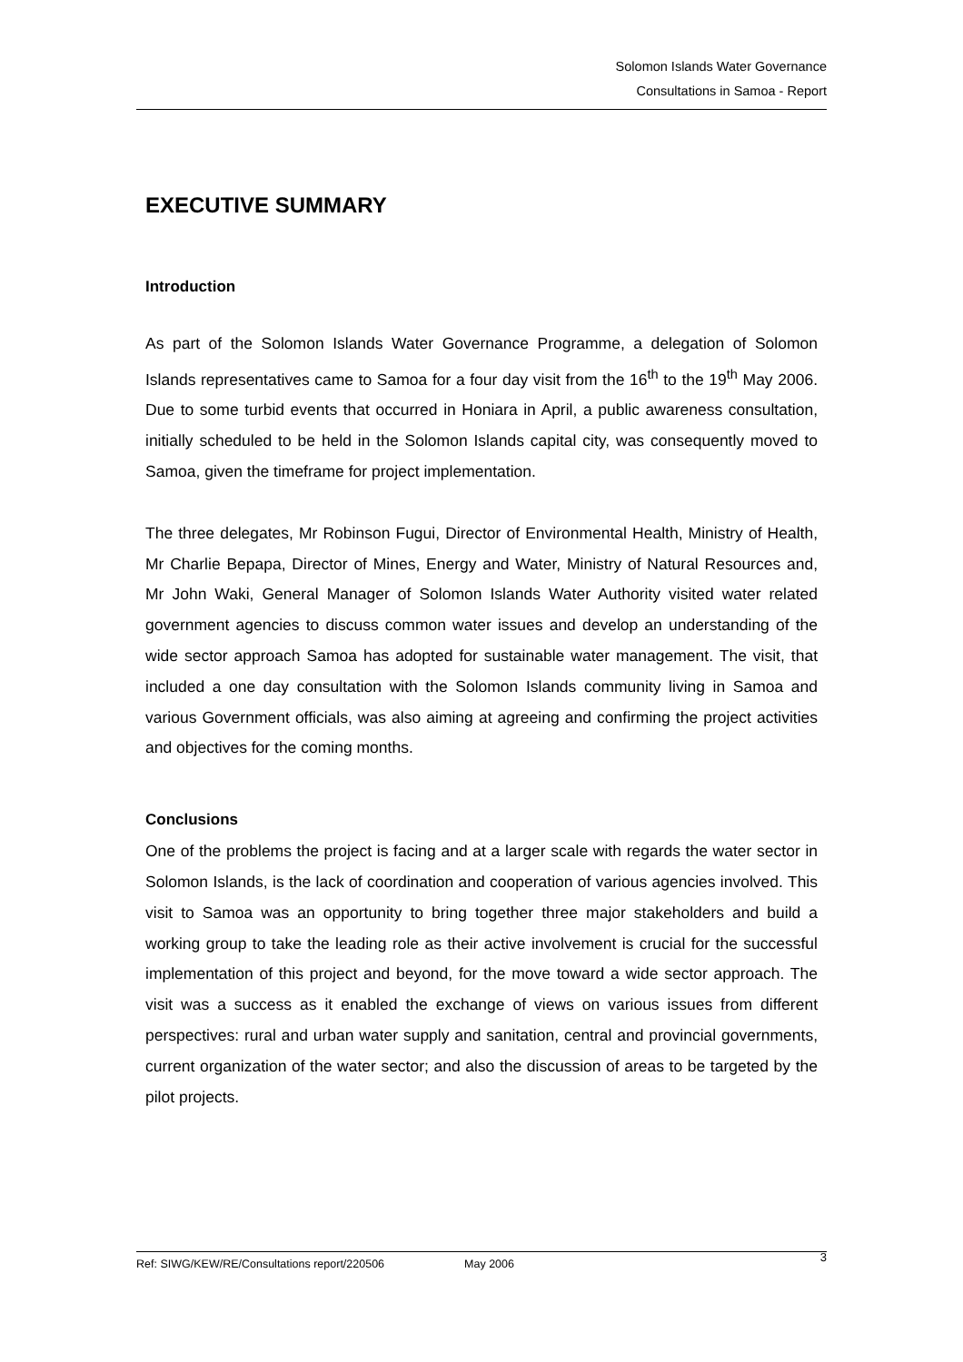Solomon Islands Water Governance
Consultations in Samoa - Report
EXECUTIVE SUMMARY
Introduction
As part of the Solomon Islands Water Governance Programme, a delegation of Solomon Islands representatives came to Samoa for a four day visit from the 16<sup>th</sup> to the 19<sup>th</sup> May 2006. Due to some turbid events that occurred in Honiara in April, a public awareness consultation, initially scheduled to be held in the Solomon Islands capital city, was consequently moved to Samoa, given the timeframe for project implementation.
The three delegates, Mr Robinson Fugui, Director of Environmental Health, Ministry of Health, Mr Charlie Bepapa, Director of Mines, Energy and Water, Ministry of Natural Resources and, Mr John Waki, General Manager of Solomon Islands Water Authority visited water related government agencies to discuss common water issues and develop an understanding of the wide sector approach Samoa has adopted for sustainable water management. The visit, that included a one day consultation with the Solomon Islands community living in Samoa and various Government officials, was also aiming at agreeing and confirming the project activities and objectives for the coming months.
Conclusions
One of the problems the project is facing and at a larger scale with regards the water sector in Solomon Islands, is the lack of coordination and cooperation of various agencies involved. This visit to Samoa was an opportunity to bring together three major stakeholders and build a working group to take the leading role as their active involvement is crucial for the successful implementation of this project and beyond, for the move toward a wide sector approach. The visit was a success as it enabled the exchange of views on various issues from different perspectives: rural and urban water supply and sanitation, central and provincial governments, current organization of the water sector; and also the discussion of areas to be targeted by the pilot projects.
Ref: SIWG/KEW/RE/Consultations report/220506 May 2006 3